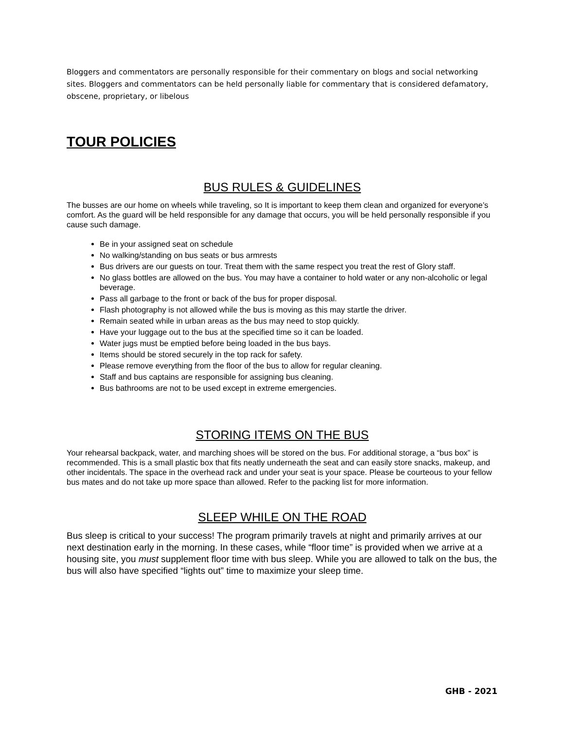Bloggers and commentators are personally responsible for their commentary on blogs and social networking sites. Bloggers and commentators can be held personally liable for commentary that is considered defamatory, obscene, proprietary, or libelous
TOUR POLICIES
BUS RULES & GUIDELINES
The busses are our home on wheels while traveling, so It is important to keep them clean and organized for everyone’s comfort. As the guard will be held responsible for any damage that occurs, you will be held personally responsible if you cause such damage.
Be in your assigned seat on schedule
No walking/standing on bus seats or bus armrests
Bus drivers are our guests on tour. Treat them with the same respect you treat the rest of Glory staff.
No glass bottles are allowed on the bus. You may have a container to hold water or any non-alcoholic or legal beverage.
Pass all garbage to the front or back of the bus for proper disposal.
Flash photography is not allowed while the bus is moving as this may startle the driver.
Remain seated while in urban areas as the bus may need to stop quickly.
Have your luggage out to the bus at the specified time so it can be loaded.
Water jugs must be emptied before being loaded in the bus bays.
Items should be stored securely in the top rack for safety.
Please remove everything from the floor of the bus to allow for regular cleaning.
Staff and bus captains are responsible for assigning bus cleaning.
Bus bathrooms are not to be used except in extreme emergencies.
STORING ITEMS ON THE BUS
Your rehearsal backpack, water, and marching shoes will be stored on the bus. For additional storage, a “bus box” is recommended. This is a small plastic box that fits neatly underneath the seat and can easily store snacks, makeup, and other incidentals. The space in the overhead rack and under your seat is your space. Please be courteous to your fellow bus mates and do not take up more space than allowed. Refer to the packing list for more information.
SLEEP WHILE ON THE ROAD
Bus sleep is critical to your success! The program primarily travels at night and primarily arrives at our next destination early in the morning. In these cases, while “floor time” is provided when we arrive at a housing site, you must supplement floor time with bus sleep. While you are allowed to talk on the bus, the bus will also have specified “lights out” time to maximize your sleep time.
GHB - 2021